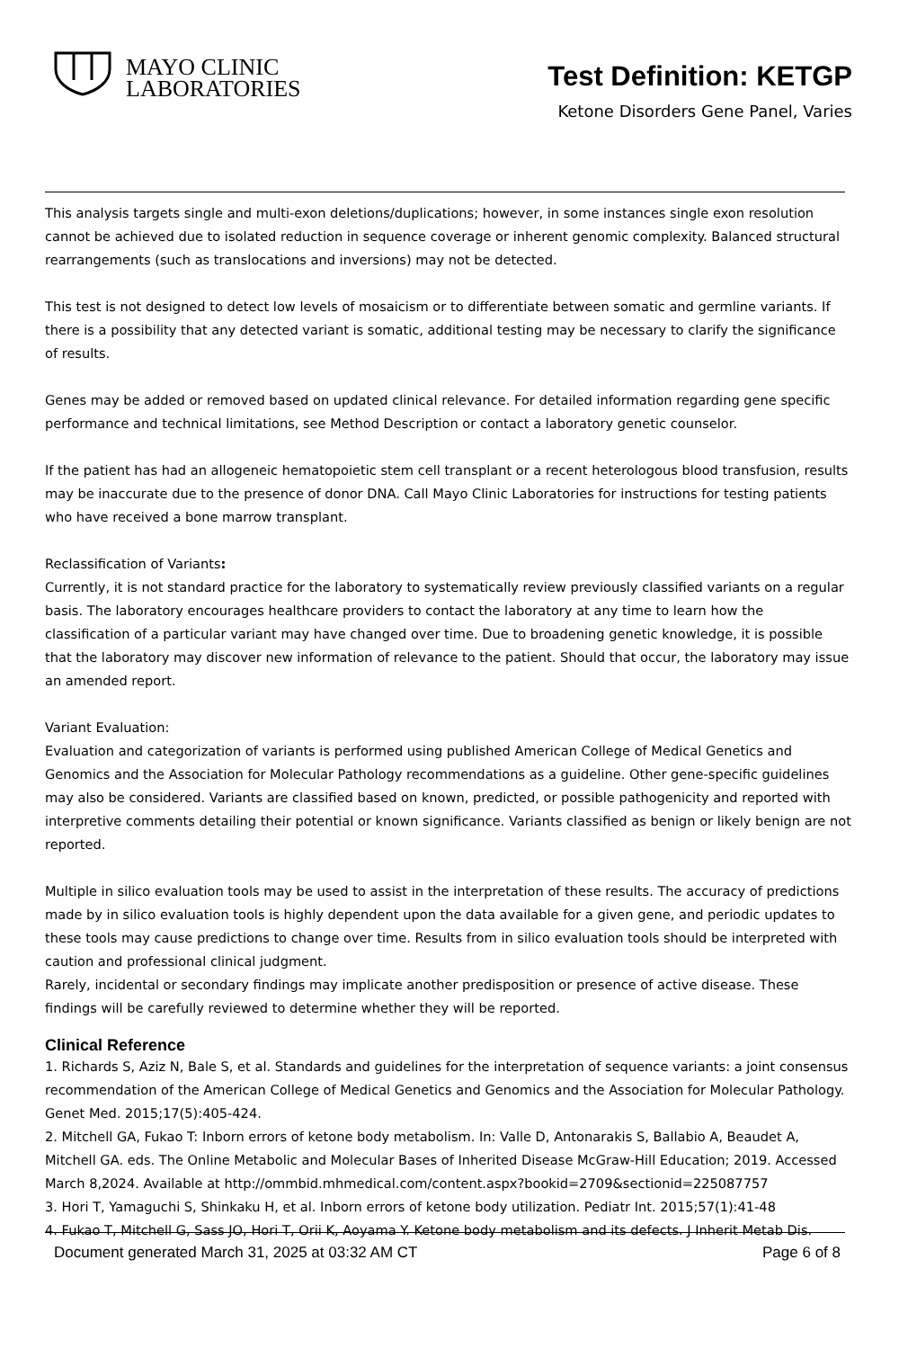MAYO CLINIC
LABORATORIES
Test Definition: KETGP
Ketone Disorders Gene Panel, Varies
This analysis targets single and multi-exon deletions/duplications; however, in some instances single exon resolution cannot be achieved due to isolated reduction in sequence coverage or inherent genomic complexity. Balanced structural rearrangements (such as translocations and inversions) may not be detected.
This test is not designed to detect low levels of mosaicism or to differentiate between somatic and germline variants. If there is a possibility that any detected variant is somatic, additional testing may be necessary to clarify the significance of results.
Genes may be added or removed based on updated clinical relevance. For detailed information regarding gene specific performance and technical limitations, see Method Description or contact a laboratory genetic counselor.
If the patient has had an allogeneic hematopoietic stem cell transplant or a recent heterologous blood transfusion, results may be inaccurate due to the presence of donor DNA. Call Mayo Clinic Laboratories for instructions for testing patients who have received a bone marrow transplant.
Reclassification of Variants:
Currently, it is not standard practice for the laboratory to systematically review previously classified variants on a regular basis. The laboratory encourages healthcare providers to contact the laboratory at any time to learn how the classification of a particular variant may have changed over time. Due to broadening genetic knowledge, it is possible that the laboratory may discover new information of relevance to the patient. Should that occur, the laboratory may issue an amended report.
Variant Evaluation:
Evaluation and categorization of variants is performed using published American College of Medical Genetics and Genomics and the Association for Molecular Pathology recommendations as a guideline. Other gene-specific guidelines may also be considered. Variants are classified based on known, predicted, or possible pathogenicity and reported with interpretive comments detailing their potential or known significance. Variants classified as benign or likely benign are not reported.
Multiple in silico evaluation tools may be used to assist in the interpretation of these results. The accuracy of predictions made by in silico evaluation tools is highly dependent upon the data available for a given gene, and periodic updates to these tools may cause predictions to change over time. Results from in silico evaluation tools should be interpreted with caution and professional clinical judgment.
Rarely, incidental or secondary findings may implicate another predisposition or presence of active disease. These findings will be carefully reviewed to determine whether they will be reported.
Clinical Reference
1. Richards S, Aziz N, Bale S, et al. Standards and guidelines for the interpretation of sequence variants: a joint consensus recommendation of the American College of Medical Genetics and Genomics and the Association for Molecular Pathology. Genet Med. 2015;17(5):405-424.
2. Mitchell GA, Fukao T: Inborn errors of ketone body metabolism. In: Valle D, Antonarakis S, Ballabio A, Beaudet A, Mitchell GA. eds. The Online Metabolic and Molecular Bases of Inherited Disease McGraw-Hill Education; 2019. Accessed March 8,2024. Available at http://ommbid.mhmedical.com/content.aspx?bookid=2709&sectionid=225087757
3. Hori T, Yamaguchi S, Shinkaku H, et al. Inborn errors of ketone body utilization. Pediatr Int. 2015;57(1):41-48
4. Fukao T, Mitchell G, Sass JO, Hori T, Orii K, Aoyama Y. Ketone body metabolism and its defects. J Inherit Metab Dis.
Document generated March 31, 2025 at 03:32 AM CT Page 6 of 8